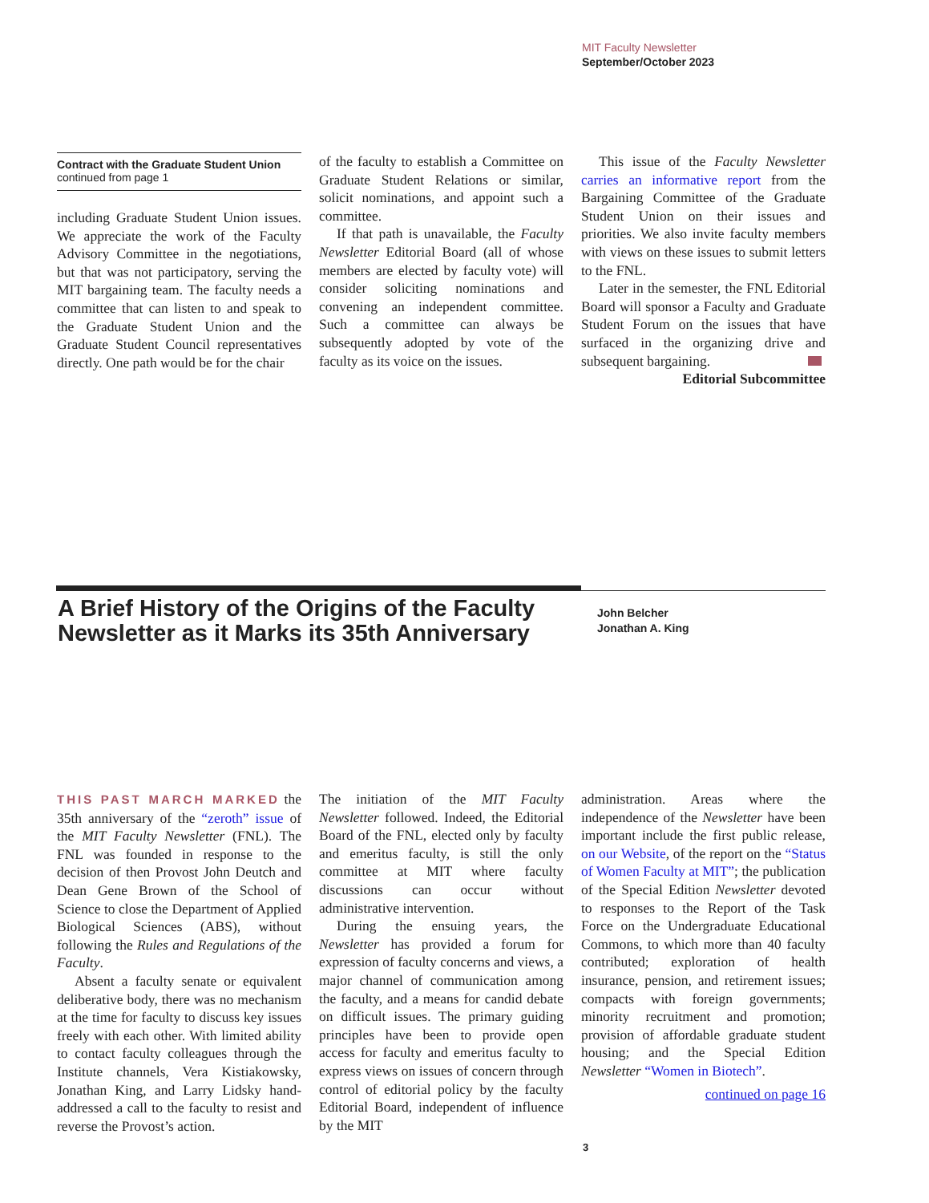MIT Faculty Newsletter
September/October 2023
Contract with the Graduate Student Union
continued from page 1
including Graduate Student Union issues. We appreciate the work of the Faculty Advisory Committee in the negotiations, but that was not participatory, serving the MIT bargaining team. The faculty needs a committee that can listen to and speak to the Graduate Student Union and the Graduate Student Council representatives directly. One path would be for the chair
of the faculty to establish a Committee on Graduate Student Relations or similar, solicit nominations, and appoint such a committee.
If that path is unavailable, the Faculty Newsletter Editorial Board (all of whose members are elected by faculty vote) will consider soliciting nominations and convening an independent committee. Such a committee can always be subsequently adopted by vote of the faculty as its voice on the issues.
This issue of the Faculty Newsletter carries an informative report from the Bargaining Committee of the Graduate Student Union on their issues and priorities. We also invite faculty members with views on these issues to submit letters to the FNL.
Later in the semester, the FNL Editorial Board will sponsor a Faculty and Graduate Student Forum on the issues that have surfaced in the organizing drive and subsequent bargaining.
Editorial Subcommittee
A Brief History of the Origins of the Faculty Newsletter as it Marks its 35th Anniversary
John Belcher
Jonathan A. King
THIS PAST MARCH MARKED the 35th anniversary of the “zeroth” issue of the MIT Faculty Newsletter (FNL). The FNL was founded in response to the decision of then Provost John Deutch and Dean Gene Brown of the School of Science to close the Department of Applied Biological Sciences (ABS), without following the Rules and Regulations of the Faculty.
Absent a faculty senate or equivalent deliberative body, there was no mechanism at the time for faculty to discuss key issues freely with each other. With limited ability to contact faculty colleagues through the Institute channels, Vera Kistiakowsky, Jonathan King, and Larry Lidsky hand-addressed a call to the faculty to resist and reverse the Provost’s action.
The initiation of the MIT Faculty Newsletter followed. Indeed, the Editorial Board of the FNL, elected only by faculty and emeritus faculty, is still the only committee at MIT where faculty discussions can occur without administrative intervention.
During the ensuing years, the Newsletter has provided a forum for expression of faculty concerns and views, a major channel of communication among the faculty, and a means for candid debate on difficult issues. The primary guiding principles have been to provide open access for faculty and emeritus faculty to express views on issues of concern through control of editorial policy by the faculty Editorial Board, independent of influence by the MIT
administration. Areas where the independence of the Newsletter have been important include the first public release, on our Website, of the report on the “Status of Women Faculty at MIT”; the publication of the Special Edition Newsletter devoted to responses to the Report of the Task Force on the Undergraduate Educational Commons, to which more than 40 faculty contributed; exploration of health insurance, pension, and retirement issues; compacts with foreign governments; minority recruitment and promotion; provision of affordable graduate student housing; and the Special Edition Newsletter “Women in Biotech”.
continued on page 16
3